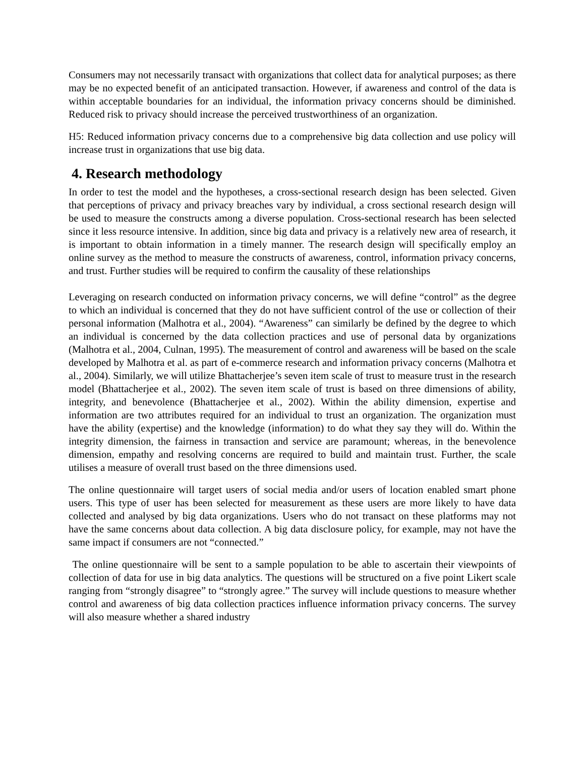Consumers may not necessarily transact with organizations that collect data for analytical purposes; as there may be no expected benefit of an anticipated transaction. However, if awareness and control of the data is within acceptable boundaries for an individual, the information privacy concerns should be diminished. Reduced risk to privacy should increase the perceived trustworthiness of an organization.
H5: Reduced information privacy concerns due to a comprehensive big data collection and use policy will increase trust in organizations that use big data.
4. Research methodology
In order to test the model and the hypotheses, a cross-sectional research design has been selected. Given that perceptions of privacy and privacy breaches vary by individual, a cross sectional research design will be used to measure the constructs among a diverse population. Cross-sectional research has been selected since it less resource intensive. In addition, since big data and privacy is a relatively new area of research, it is important to obtain information in a timely manner. The research design will specifically employ an online survey as the method to measure the constructs of awareness, control, information privacy concerns, and trust. Further studies will be required to confirm the causality of these relationships
Leveraging on research conducted on information privacy concerns, we will define “control” as the degree to which an individual is concerned that they do not have sufficient control of the use or collection of their personal information (Malhotra et al., 2004). “Awareness” can similarly be defined by the degree to which an individual is concerned by the data collection practices and use of personal data by organizations (Malhotra et al., 2004, Culnan, 1995). The measurement of control and awareness will be based on the scale developed by Malhotra et al. as part of e-commerce research and information privacy concerns (Malhotra et al., 2004). Similarly, we will utilize Bhattacherjee’s seven item scale of trust to measure trust in the research model (Bhattacherjee et al., 2002). The seven item scale of trust is based on three dimensions of ability, integrity, and benevolence (Bhattacherjee et al., 2002). Within the ability dimension, expertise and information are two attributes required for an individual to trust an organization. The organization must have the ability (expertise) and the knowledge (information) to do what they say they will do. Within the integrity dimension, the fairness in transaction and service are paramount; whereas, in the benevolence dimension, empathy and resolving concerns are required to build and maintain trust. Further, the scale utilises a measure of overall trust based on the three dimensions used.
The online questionnaire will target users of social media and/or users of location enabled smart phone users. This type of user has been selected for measurement as these users are more likely to have data collected and analysed by big data organizations. Users who do not transact on these platforms may not have the same concerns about data collection. A big data disclosure policy, for example, may not have the same impact if consumers are not “connected.”
The online questionnaire will be sent to a sample population to be able to ascertain their viewpoints of collection of data for use in big data analytics. The questions will be structured on a five point Likert scale ranging from “strongly disagree” to “strongly agree.” The survey will include questions to measure whether control and awareness of big data collection practices influence information privacy concerns. The survey will also measure whether a shared industry